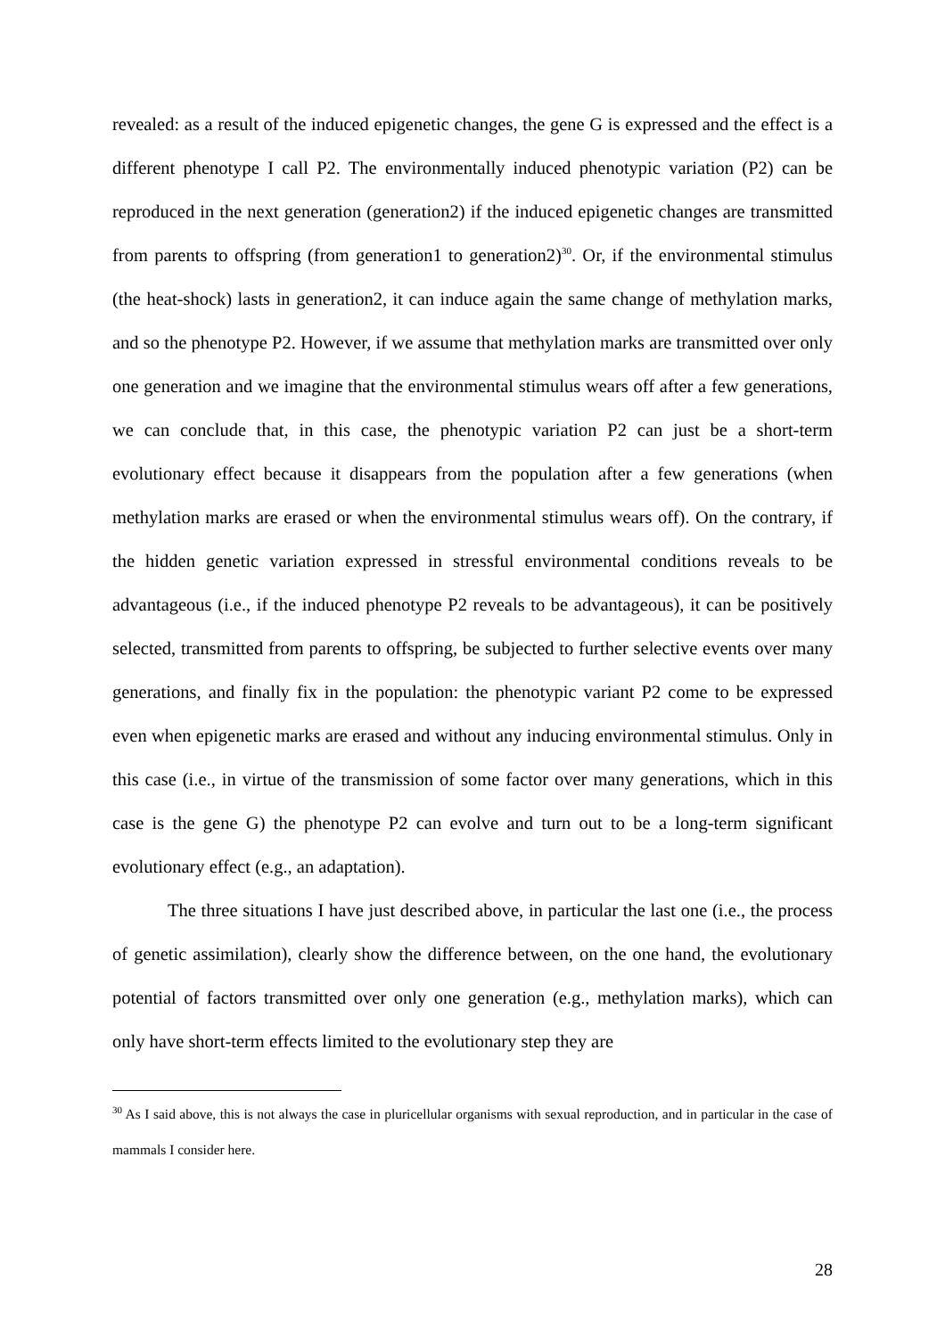revealed: as a result of the induced epigenetic changes, the gene G is expressed and the effect is a different phenotype I call P2. The environmentally induced phenotypic variation (P2) can be reproduced in the next generation (generation2) if the induced epigenetic changes are transmitted from parents to offspring (from generation1 to generation2)<sup>30</sup>. Or, if the environmental stimulus (the heat-shock) lasts in generation2, it can induce again the same change of methylation marks, and so the phenotype P2. However, if we assume that methylation marks are transmitted over only one generation and we imagine that the environmental stimulus wears off after a few generations, we can conclude that, in this case, the phenotypic variation P2 can just be a short-term evolutionary effect because it disappears from the population after a few generations (when methylation marks are erased or when the environmental stimulus wears off). On the contrary, if the hidden genetic variation expressed in stressful environmental conditions reveals to be advantageous (i.e., if the induced phenotype P2 reveals to be advantageous), it can be positively selected, transmitted from parents to offspring, be subjected to further selective events over many generations, and finally fix in the population: the phenotypic variant P2 come to be expressed even when epigenetic marks are erased and without any inducing environmental stimulus. Only in this case (i.e., in virtue of the transmission of some factor over many generations, which in this case is the gene G) the phenotype P2 can evolve and turn out to be a long-term significant evolutionary effect (e.g., an adaptation).
The three situations I have just described above, in particular the last one (i.e., the process of genetic assimilation), clearly show the difference between, on the one hand, the evolutionary potential of factors transmitted over only one generation (e.g., methylation marks), which can only have short-term effects limited to the evolutionary step they are
<sup>30</sup> As I said above, this is not always the case in pluricellular organisms with sexual reproduction, and in particular in the case of mammals I consider here.
28